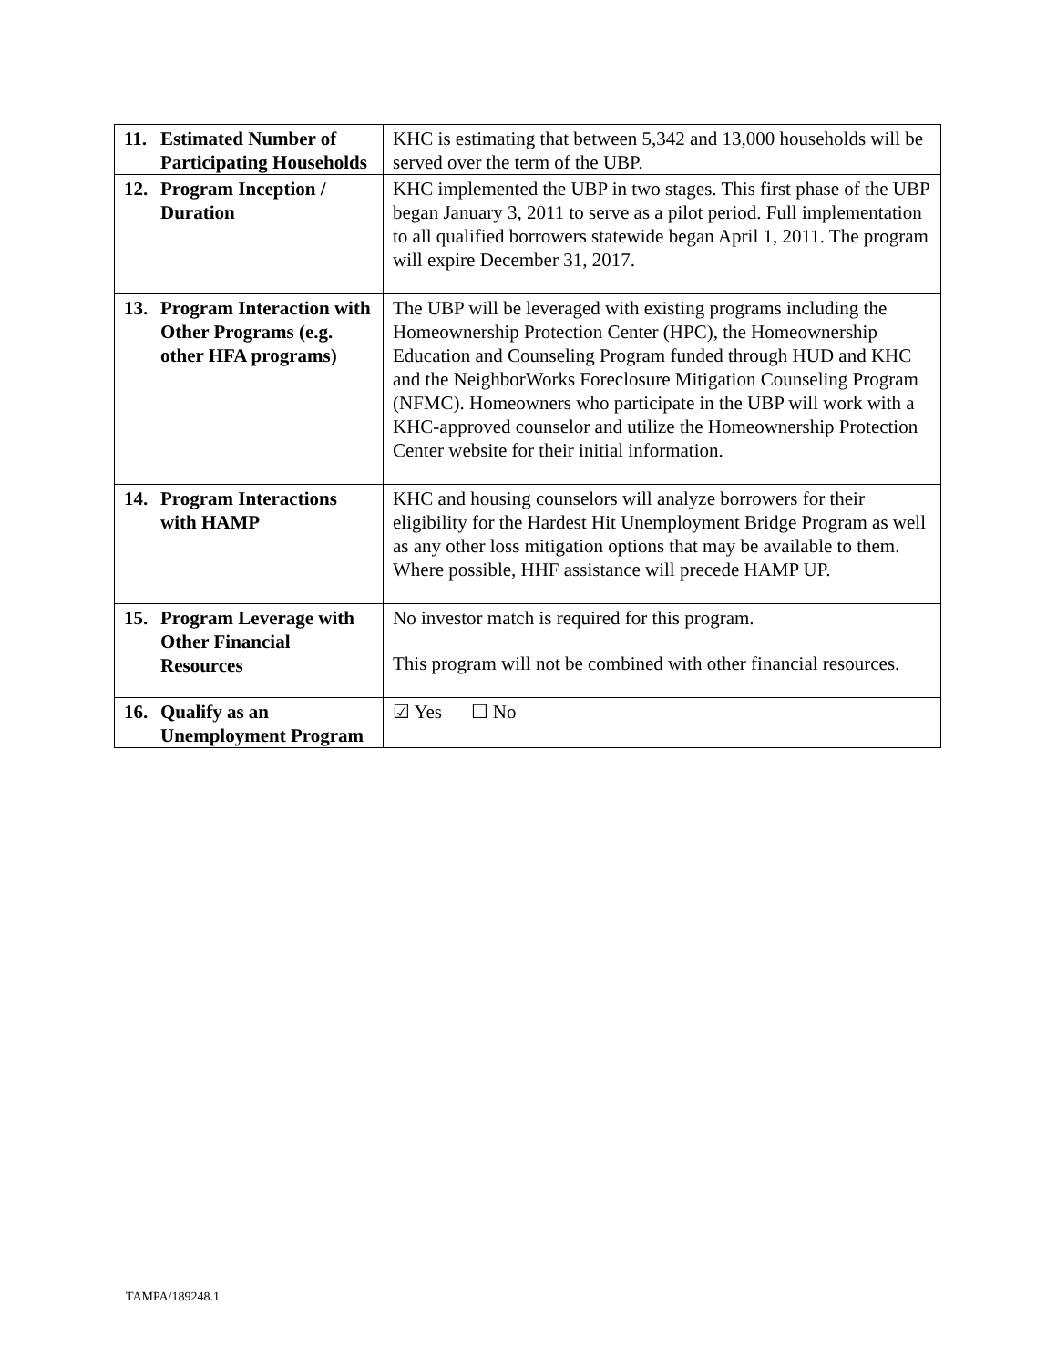| 11. Estimated Number of Participating Households | KHC is estimating that between 5,342 and 13,000 households will be served over the term of the UBP. |
| 12. Program Inception / Duration | KHC implemented the UBP in two stages. This first phase of the UBP began January 3, 2011 to serve as a pilot period. Full implementation to all qualified borrowers statewide began April 1, 2011. The program will expire December 31, 2017. |
| 13. Program Interaction with Other Programs (e.g. other HFA programs) | The UBP will be leveraged with existing programs including the Homeownership Protection Center (HPC), the Homeownership Education and Counseling Program funded through HUD and KHC and the NeighborWorks Foreclosure Mitigation Counseling Program (NFMC). Homeowners who participate in the UBP will work with a KHC-approved counselor and utilize the Homeownership Protection Center website for their initial information. |
| 14. Program Interactions with HAMP | KHC and housing counselors will analyze borrowers for their eligibility for the Hardest Hit Unemployment Bridge Program as well as any other loss mitigation options that may be available to them. Where possible, HHF assistance will precede HAMP UP. |
| 15. Program Leverage with Other Financial Resources | No investor match is required for this program. This program will not be combined with other financial resources. |
| 16. Qualify as an Unemployment Program | ☑ Yes ☐ No |
TAMPA/189248.1